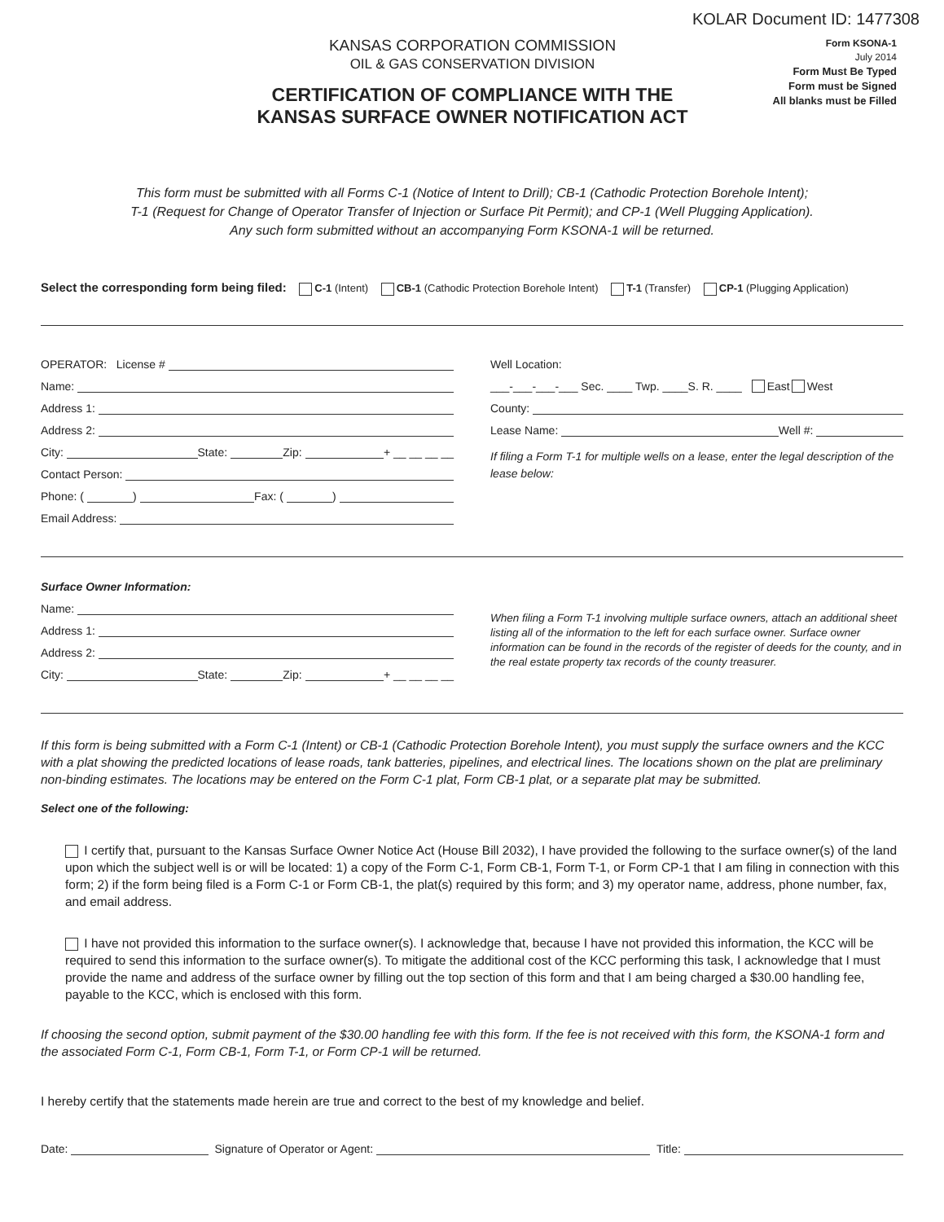KOLAR Document ID: 1477308
KANSAS CORPORATION COMMISSION
OIL & GAS CONSERVATION DIVISION
CERTIFICATION OF COMPLIANCE WITH THE
KANSAS SURFACE OWNER NOTIFICATION ACT
Form KSONA-1
July 2014
Form Must Be Typed
Form must be Signed
All blanks must be Filled
This form must be submitted with all Forms C-1 (Notice of Intent to Drill); CB-1 (Cathodic Protection Borehole Intent);
T-1 (Request for Change of Operator Transfer of Injection or Surface Pit Permit); and CP-1 (Well Plugging Application).
Any such form submitted without an accompanying Form KSONA-1 will be returned.
Select the corresponding form being filed: C-1 (Intent) CB-1 (Cathodic Protection Borehole Intent) T-1 (Transfer) CP-1 (Plugging Application)
OPERATOR: License #
Name:
Address 1:
Address 2:
City: State: Zip: + __ __ __ __
Contact Person:
Phone: ( ) Fax: ( )
Email Address:
Well Location:
___-___-___-___ Sec. ____ Twp. ____S. R. ____ East West
County:
Lease Name: Well #:
If filing a Form T-1 for multiple wells on a lease, enter the legal description of the lease below:
Surface Owner Information:
Name:
Address 1:
Address 2:
City: State: Zip: + __ __ __ __
When filing a Form T-1 involving multiple surface owners, attach an additional sheet listing all of the information to the left for each surface owner. Surface owner information can be found in the records of the register of deeds for the county, and in the real estate property tax records of the county treasurer.
If this form is being submitted with a Form C-1 (Intent) or CB-1 (Cathodic Protection Borehole Intent), you must supply the surface owners and the KCC with a plat showing the predicted locations of lease roads, tank batteries, pipelines, and electrical lines. The locations shown on the plat are preliminary non-binding estimates. The locations may be entered on the Form C-1 plat, Form CB-1 plat, or a separate plat may be submitted.
Select one of the following:
I certify that, pursuant to the Kansas Surface Owner Notice Act (House Bill 2032), I have provided the following to the surface owner(s) of the land upon which the subject well is or will be located: 1) a copy of the Form C-1, Form CB-1, Form T-1, or Form CP-1 that I am filing in connection with this form; 2) if the form being filed is a Form C-1 or Form CB-1, the plat(s) required by this form; and 3) my operator name, address, phone number, fax, and email address.
I have not provided this information to the surface owner(s). I acknowledge that, because I have not provided this information, the KCC will be required to send this information to the surface owner(s). To mitigate the additional cost of the KCC performing this task, I acknowledge that I must provide the name and address of the surface owner by filling out the top section of this form and that I am being charged a $30.00 handling fee, payable to the KCC, which is enclosed with this form.
If choosing the second option, submit payment of the $30.00 handling fee with this form. If the fee is not received with this form, the KSONA-1 form and the associated Form C-1, Form CB-1, Form T-1, or Form CP-1 will be returned.
I hereby certify that the statements made herein are true and correct to the best of my knowledge and belief.
Date: Signature of Operator or Agent: Title: